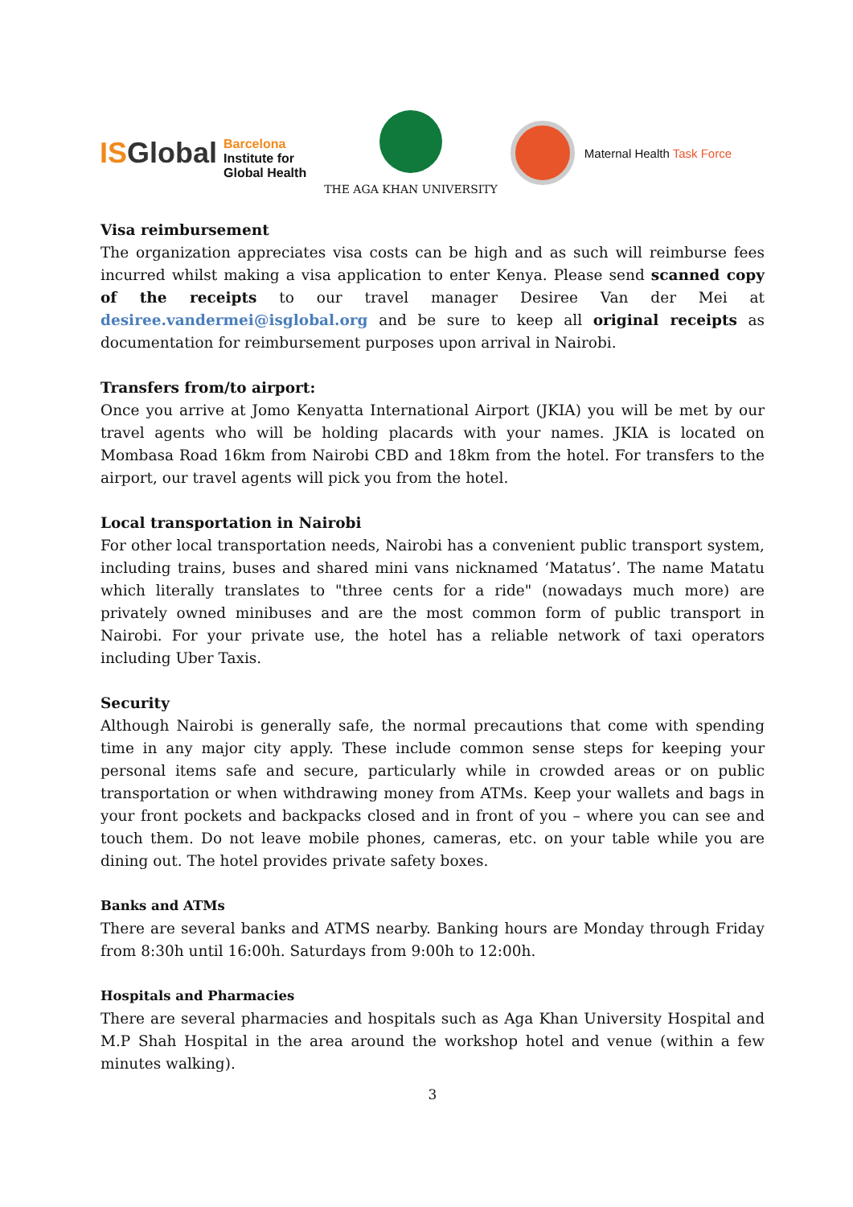ISGlobal
Barcelona
Institute for
Global Health
THE AGA KHAN UNIVERSITY Maternal Health Task Force
Visa reimbursement
The organization appreciates visa costs can be high and as such will reimburse fees incurred whilst making a visa application to enter Kenya. Please send scanned copy of the receipts to our travel manager Desiree Van der Mei at desiree.vandermei@isglobal.org and be sure to keep all original receipts as documentation for reimbursement purposes upon arrival in Nairobi.
Transfers from/to airport:
Once you arrive at Jomo Kenyatta International Airport (JKIA) you will be met by our travel agents who will be holding placards with your names. JKIA is located on Mombasa Road 16km from Nairobi CBD and 18km from the hotel. For transfers to the airport, our travel agents will pick you from the hotel.
Local transportation in Nairobi
For other local transportation needs, Nairobi has a convenient public transport system, including trains, buses and shared mini vans nicknamed ‘Matatus’. The name Matatu which literally translates to "three cents for a ride" (nowadays much more) are privately owned minibuses and are the most common form of public transport in Nairobi. For your private use, the hotel has a reliable network of taxi operators including Uber Taxis.
Security
Although Nairobi is generally safe, the normal precautions that come with spending time in any major city apply. These include common sense steps for keeping your personal items safe and secure, particularly while in crowded areas or on public transportation or when withdrawing money from ATMs. Keep your wallets and bags in your front pockets and backpacks closed and in front of you – where you can see and touch them. Do not leave mobile phones, cameras, etc. on your table while you are dining out. The hotel provides private safety boxes.
Banks and ATMs
There are several banks and ATMS nearby. Banking hours are Monday through Friday from 8:30h until 16:00h. Saturdays from 9:00h to 12:00h.
Hospitals and Pharmacies
There are several pharmacies and hospitals such as Aga Khan University Hospital and M.P Shah Hospital in the area around the workshop hotel and venue (within a few minutes walking).
3